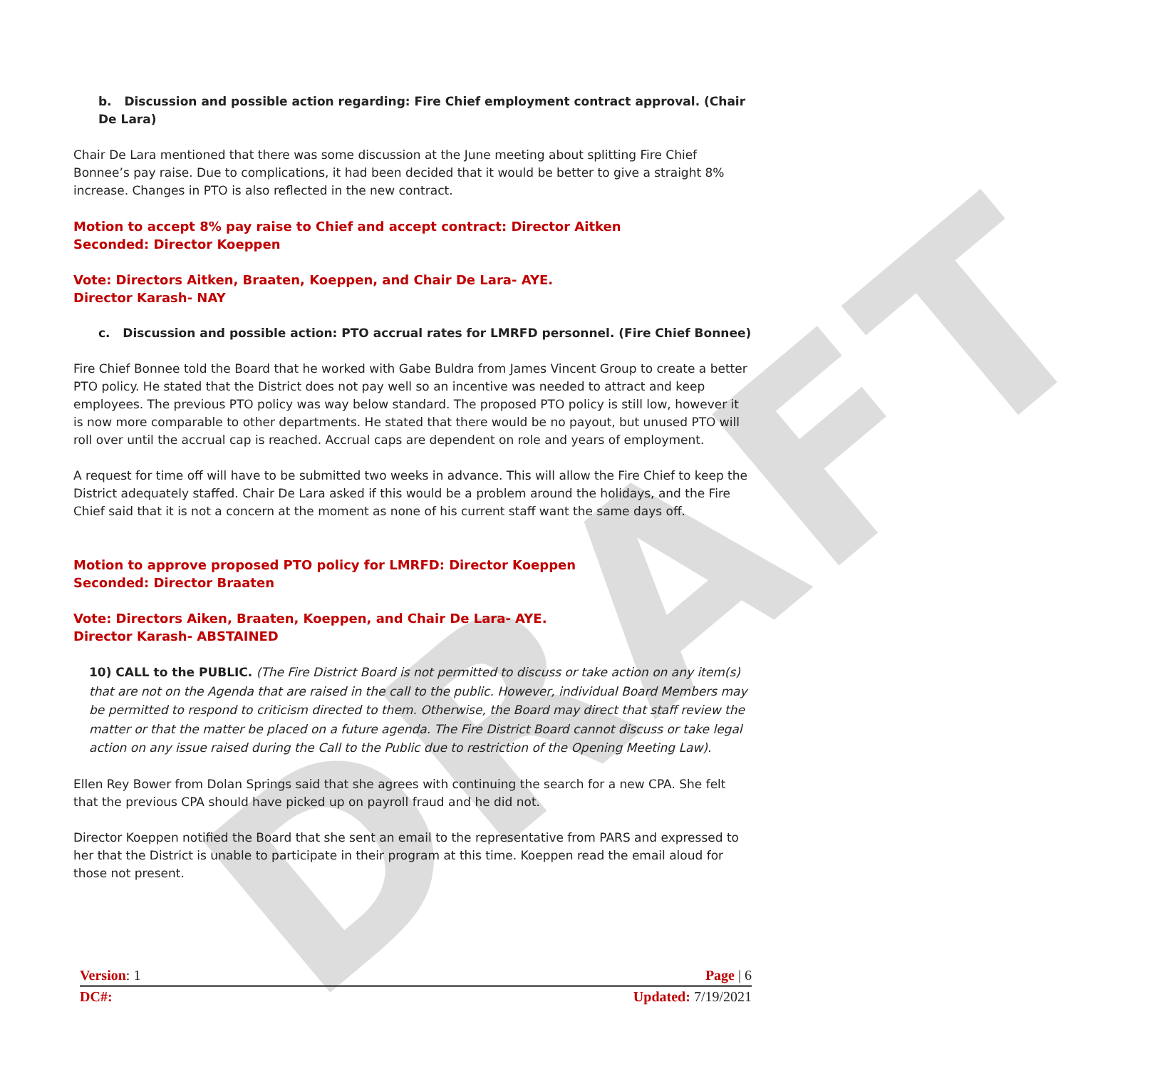DRAFT
b. Discussion and possible action regarding: Fire Chief employment contract approval. (Chair De Lara)
Chair De Lara mentioned that there was some discussion at the June meeting about splitting Fire Chief Bonnee’s pay raise. Due to complications, it had been decided that it would be better to give a straight 8% increase. Changes in PTO is also reflected in the new contract.
Motion to accept 8% pay raise to Chief and accept contract: Director Aitken
Seconded: Director Koeppen
Vote: Directors Aitken, Braaten, Koeppen, and Chair De Lara- AYE.
Director Karash- NAY
c. Discussion and possible action: PTO accrual rates for LMRFD personnel. (Fire Chief Bonnee)
Fire Chief Bonnee told the Board that he worked with Gabe Buldra from James Vincent Group to create a better PTO policy. He stated that the District does not pay well so an incentive was needed to attract and keep employees. The previous PTO policy was way below standard. The proposed PTO policy is still low, however it is now more comparable to other departments. He stated that there would be no payout, but unused PTO will roll over until the accrual cap is reached. Accrual caps are dependent on role and years of employment.
A request for time off will have to be submitted two weeks in advance. This will allow the Fire Chief to keep the District adequately staffed. Chair De Lara asked if this would be a problem around the holidays, and the Fire Chief said that it is not a concern at the moment as none of his current staff want the same days off.
Motion to approve proposed PTO policy for LMRFD: Director Koeppen
Seconded: Director Braaten
Vote: Directors Aiken, Braaten, Koeppen, and Chair De Lara- AYE.
Director Karash- ABSTAINED
10) CALL to the PUBLIC. (The Fire District Board is not permitted to discuss or take action on any item(s) that are not on the Agenda that are raised in the call to the public. However, individual Board Members may be permitted to respond to criticism directed to them. Otherwise, the Board may direct that staff review the matter or that the matter be placed on a future agenda. The Fire District Board cannot discuss or take legal action on any issue raised during the Call to the Public due to restriction of the Opening Meeting Law).
Ellen Rey Bower from Dolan Springs said that she agrees with continuing the search for a new CPA. She felt that the previous CPA should have picked up on payroll fraud and he did not.
Director Koeppen notified the Board that she sent an email to the representative from PARS and expressed to her that the District is unable to participate in their program at this time. Koeppen read the email aloud for those not present.
Version: 1 Page | 6
DC#: Updated: 7/19/2021